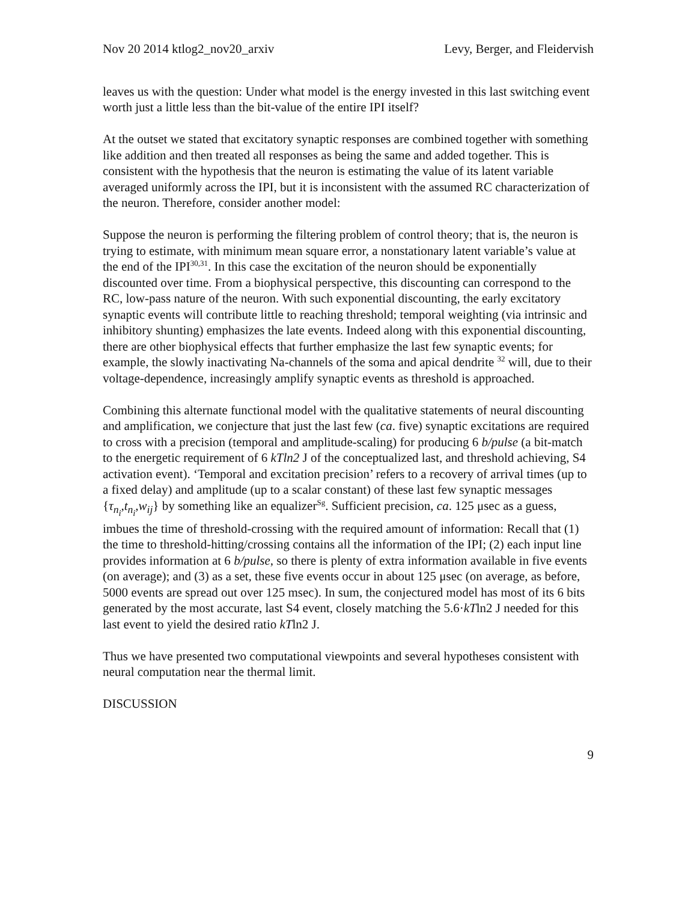Nov 20 2014 ktlog2_nov20_arxiv Levy, Berger, and Fleidervish
leaves us with the question: Under what model is the energy invested in this last switching event worth just a little less than the bit-value of the entire IPI itself?
At the outset we stated that excitatory synaptic responses are combined together with something like addition and then treated all responses as being the same and added together. This is consistent with the hypothesis that the neuron is estimating the value of its latent variable averaged uniformly across the IPI, but it is inconsistent with the assumed RC characterization of the neuron. Therefore, consider another model:
Suppose the neuron is performing the filtering problem of control theory; that is, the neuron is trying to estimate, with minimum mean square error, a nonstationary latent variable’s value at the end of the IPI<sup>30,31</sup>. In this case the excitation of the neuron should be exponentially discounted over time. From a biophysical perspective, this discounting can correspond to the RC, low-pass nature of the neuron. With such exponential discounting, the early excitatory synaptic events will contribute little to reaching threshold; temporal weighting (via intrinsic and inhibitory shunting) emphasizes the late events. Indeed along with this exponential discounting, there are other biophysical effects that further emphasize the last few synaptic events; for example, the slowly inactivating Na-channels of the soma and apical dendrite <sup>32</sup> will, due to their voltage-dependence, increasingly amplify synaptic events as threshold is approached.
Combining this alternate functional model with the qualitative statements of neural discounting and amplification, we conjecture that just the last few (ca. five) synaptic excitations are required to cross with a precision (temporal and amplitude-scaling) for producing 6 b/pulse (a bit-match to the energetic requirement of 6 kTln2 J of the conceptualized last, and threshold achieving, S4 activation event). ‘Temporal and excitation precision’ refers to a recovery of arrival times (up to a fixed delay) and amplitude (up to a scalar constant) of these last few synaptic messages {τ<sub>n<sub>i</sub></sub>,t<sub>n<sub>i</sub></sub>,w<sub>ij</sub>} by something like an equalizer<sup>Sg</sup>. Sufficient precision, ca. 125 μsec as a guess, imbues the time of threshold-crossing with the required amount of information: Recall that (1) the time to threshold-hitting/crossing contains all the information of the IPI; (2) each input line provides information at 6 b/pulse, so there is plenty of extra information available in five events (on average); and (3) as a set, these five events occur in about 125 μsec (on average, as before, 5000 events are spread out over 125 msec). In sum, the conjectured model has most of its 6 bits generated by the most accurate, last S4 event, closely matching the 5.6·kTln2 J needed for this last event to yield the desired ratio kTln2 J.
Thus we have presented two computational viewpoints and several hypotheses consistent with neural computation near the thermal limit.
DISCUSSION
9